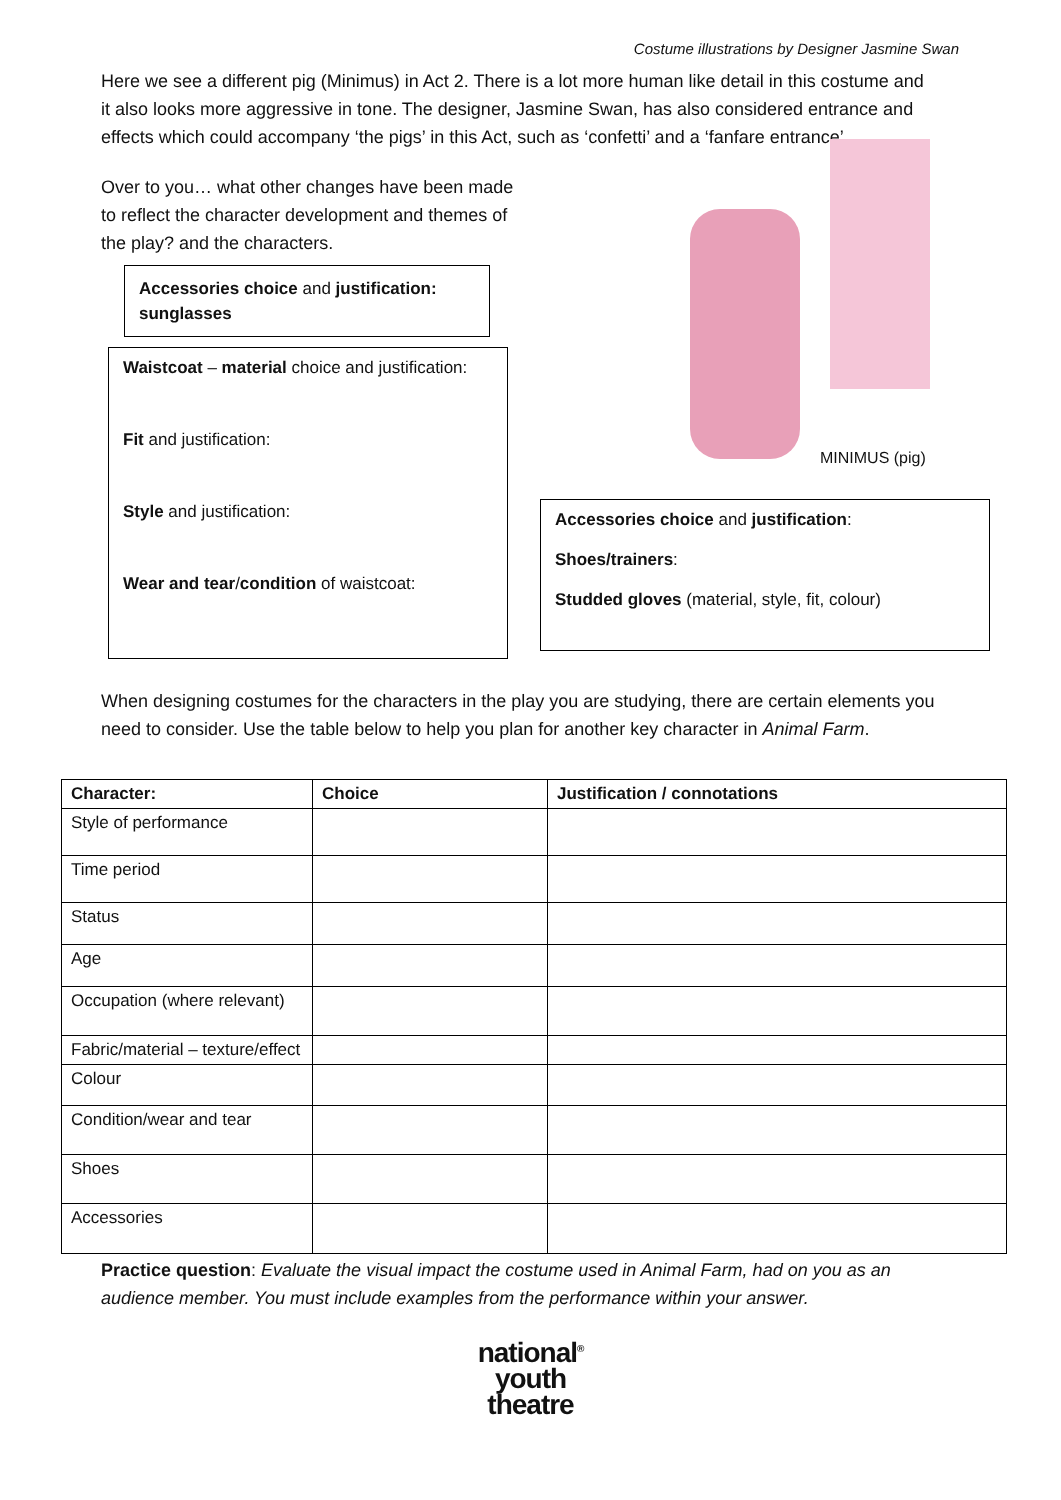Costume illustrations by Designer Jasmine Swan
Here we see a different pig (Minimus) in Act 2. There is a lot more human like detail in this costume and it also looks more aggressive in tone. The designer, Jasmine Swan, has also considered entrance and effects which could accompany ‘the pigs’ in this Act, such as ‘confetti’ and a ‘fanfare entrance’
Over to you… what other changes have been made to reflect the character development and themes of the play? and the characters.
Accessories choice and justification: sunglasses
Waistcoat – material choice and justification:
Fit and justification:
Style and justification:
Wear and tear/condition of waistcoat:
MINIMUS (pig)
Accessories choice and justification:
Shoes/trainers:
Studded gloves (material, style, fit, colour)
When designing costumes for the characters in the play you are studying, there are certain elements you need to consider. Use the table below to help you plan for another key character in Animal Farm.
| Character : | Choice | Justification / connotations |
| --- | --- | --- |
| Style of performance | | |
| Time period | | |
| Status | | |
| Age | | |
| Occupation (where relevant) | | |
| Fabric/material – texture/effect | | |
| Colour | | |
| Condition/wear and tear | | |
| Shoes | | |
| Accessories | | |
Practice question: Evaluate the visual impact the costume used in Animal Farm, had on you as an audience member. You must include examples from the performance within your answer.
national<sup>®</sup>
youth
theatre